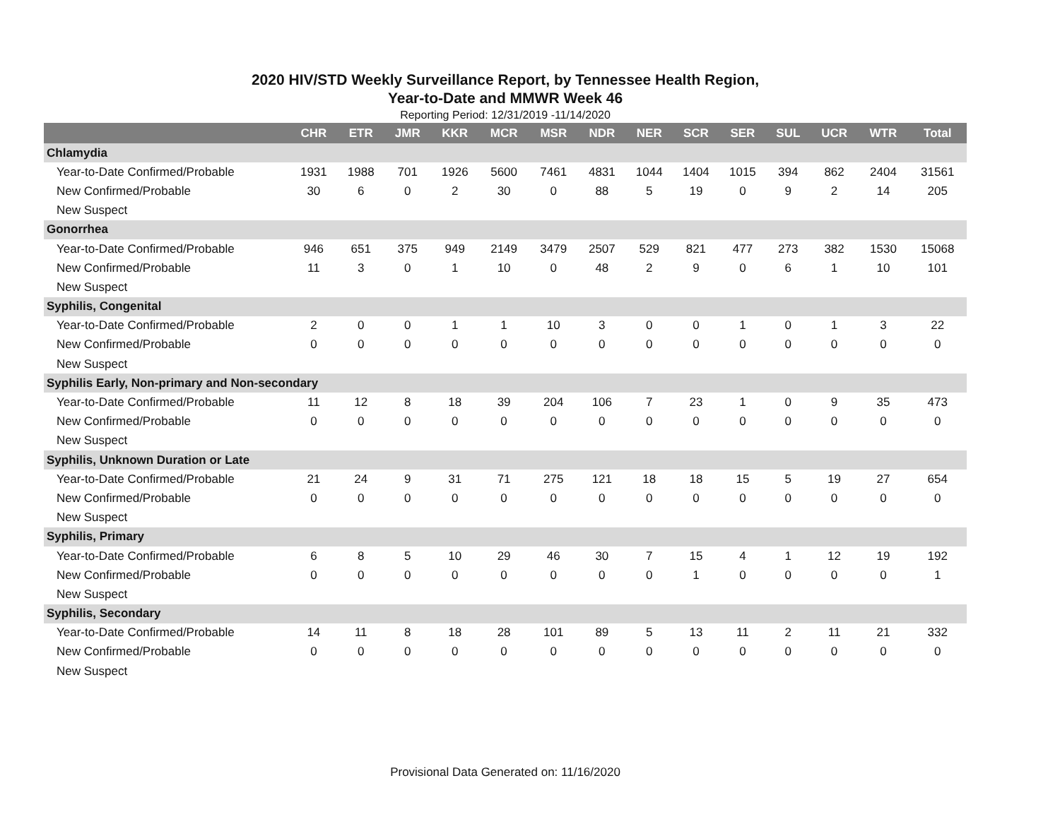2020 HIV/STD Weekly Surveillance Report, by Tennessee Health Region,
Year-to-Date and MMWR Week 46
Reporting Period: 12/31/2019 -11/14/2020
| | CHR | ETR | JMR | KKR | MCR | MSR | NDR | NER | SCR | SER | SUL | UCR | WTR | Total |
| --- | --- | --- | --- | --- | --- | --- | --- | --- | --- | --- | --- | --- | --- | --- |
| Chlamydia | | | | | | | | | | | | | | |
| Year-to-Date Confirmed/Probable | 1931 | 1988 | 701 | 1926 | 5600 | 7461 | 4831 | 1044 | 1404 | 1015 | 394 | 862 | 2404 | 31561 |
| New Confirmed/Probable | 30 | 6 | 0 | 2 | 30 | 0 | 88 | 5 | 19 | 0 | 9 | 2 | 14 | 205 |
| New Suspect | | | | | | | | | | | | | | |
| Gonorrhea | | | | | | | | | | | | | | |
| Year-to-Date Confirmed/Probable | 946 | 651 | 375 | 949 | 2149 | 3479 | 2507 | 529 | 821 | 477 | 273 | 382 | 1530 | 15068 |
| New Confirmed/Probable | 11 | 3 | 0 | 1 | 10 | 0 | 48 | 2 | 9 | 0 | 6 | 1 | 10 | 101 |
| New Suspect | | | | | | | | | | | | | | |
| Syphilis, Congenital | | | | | | | | | | | | | | |
| Year-to-Date Confirmed/Probable | 2 | 0 | 0 | 1 | 1 | 10 | 3 | 0 | 0 | 1 | 0 | 1 | 3 | 22 |
| New Confirmed/Probable | 0 | 0 | 0 | 0 | 0 | 0 | 0 | 0 | 0 | 0 | 0 | 0 | 0 | 0 |
| New Suspect | | | | | | | | | | | | | | |
| Syphilis Early, Non-primary and Non-secondary | | | | | | | | | | | | | | |
| Year-to-Date Confirmed/Probable | 11 | 12 | 8 | 18 | 39 | 204 | 106 | 7 | 23 | 1 | 0 | 9 | 35 | 473 |
| New Confirmed/Probable | 0 | 0 | 0 | 0 | 0 | 0 | 0 | 0 | 0 | 0 | 0 | 0 | 0 | 0 |
| New Suspect | | | | | | | | | | | | | | |
| Syphilis, Unknown Duration or Late | | | | | | | | | | | | | | |
| Year-to-Date Confirmed/Probable | 21 | 24 | 9 | 31 | 71 | 275 | 121 | 18 | 18 | 15 | 5 | 19 | 27 | 654 |
| New Confirmed/Probable | 0 | 0 | 0 | 0 | 0 | 0 | 0 | 0 | 0 | 0 | 0 | 0 | 0 | 0 |
| New Suspect | | | | | | | | | | | | | | |
| Syphilis, Primary | | | | | | | | | | | | | | |
| Year-to-Date Confirmed/Probable | 6 | 8 | 5 | 10 | 29 | 46 | 30 | 7 | 15 | 4 | 1 | 12 | 19 | 192 |
| New Confirmed/Probable | 0 | 0 | 0 | 0 | 0 | 0 | 0 | 0 | 1 | 0 | 0 | 0 | 0 | 1 |
| New Suspect | | | | | | | | | | | | | | |
| Syphilis, Secondary | | | | | | | | | | | | | | |
| Year-to-Date Confirmed/Probable | 14 | 11 | 8 | 18 | 28 | 101 | 89 | 5 | 13 | 11 | 2 | 11 | 21 | 332 |
| New Confirmed/Probable | 0 | 0 | 0 | 0 | 0 | 0 | 0 | 0 | 0 | 0 | 0 | 0 | 0 | 0 |
| New Suspect | | | | | | | | | | | | | | |
Provisional Data Generated on: 11/16/2020